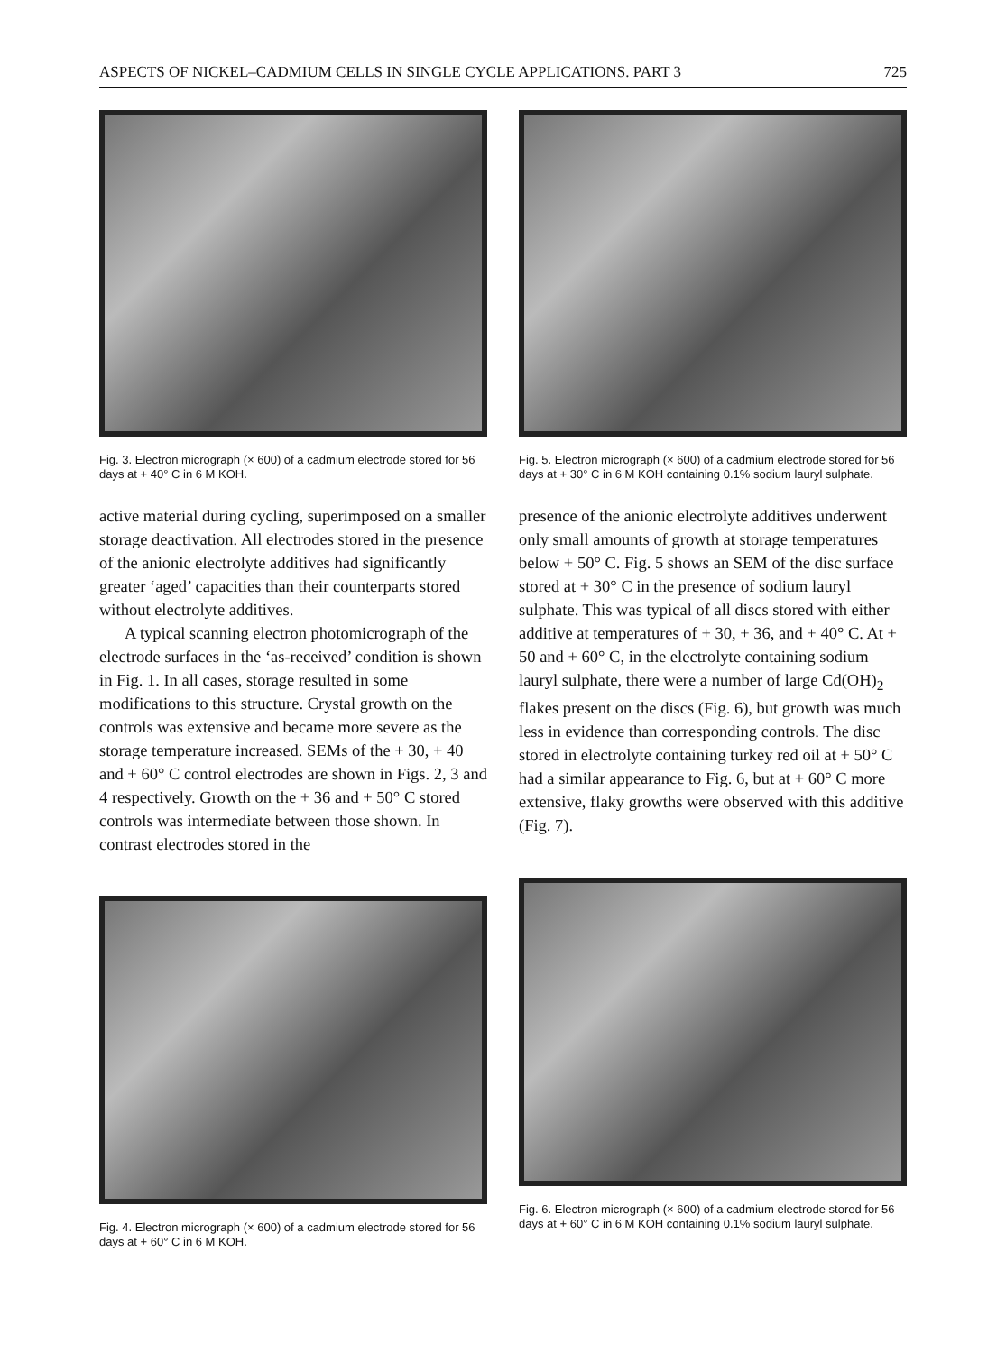ASPECTS OF NICKEL–CADMIUM CELLS IN SINGLE CYCLE APPLICATIONS. PART 3 725
Fig. 3. Electron micrograph (× 600) of a cadmium electrode stored for 56 days at + 40° C in 6 M KOH.
Fig. 5. Electron micrograph (× 600) of a cadmium electrode stored for 56 days at + 30° C in 6 M KOH containing 0.1% sodium lauryl sulphate.
active material during cycling, superimposed on a smaller storage deactivation. All electrodes stored in the presence of the anionic electrolyte additives had significantly greater ‘aged’ capacities than their counterparts stored without electrolyte additives.
A typical scanning electron photomicrograph of the electrode surfaces in the ‘as-received’ condition is shown in Fig. 1. In all cases, storage resulted in some modifications to this structure. Crystal growth on the controls was extensive and became more severe as the storage temperature increased. SEMs of the + 30, + 40 and + 60° C control electrodes are shown in Figs. 2, 3 and 4 respectively. Growth on the + 36 and + 50° C stored controls was intermediate between those shown. In contrast electrodes stored in the
presence of the anionic electrolyte additives underwent only small amounts of growth at storage temperatures below + 50° C. Fig. 5 shows an SEM of the disc surface stored at + 30° C in the presence of sodium lauryl sulphate. This was typical of all discs stored with either additive at temperatures of + 30, + 36, and + 40° C. At + 50 and + 60° C, in the electrolyte containing sodium lauryl sulphate, there were a number of large Cd(OH)<sub>2</sub> flakes present on the discs (Fig. 6), but growth was much less in evidence than corresponding controls. The disc stored in electrolyte containing turkey red oil at + 50° C had a similar appearance to Fig. 6, but at + 60° C more extensive, flaky growths were observed with this additive (Fig. 7).
Fig. 4. Electron micrograph (× 600) of a cadmium electrode stored for 56 days at + 60° C in 6 M KOH.
Fig. 6. Electron micrograph (× 600) of a cadmium electrode stored for 56 days at + 60° C in 6 M KOH containing 0.1% sodium lauryl sulphate.